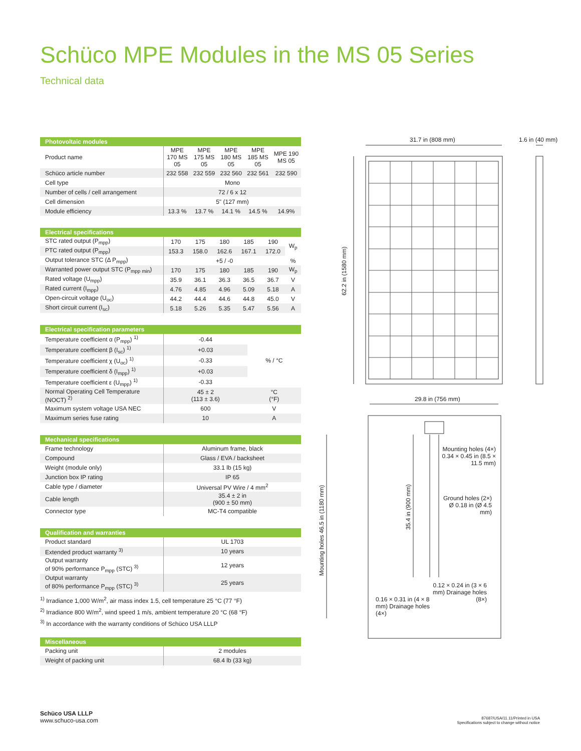Schüco MPE Modules in the MS 05 Series
Technical data
| Photovoltaic modules | | | | | |
| --- | --- | --- | --- | --- | --- |
| Product name | MPE 170 MS 05 | MPE 175 MS 05 | MPE 180 MS 05 | MPE 185 MS 05 | MPE 190 MS 05 |
| Schüco article number | 232 558 | 232 559 | 232 560 | 232 561 | 232 590 |
| Cell type | Mono | | | | |
| Number of cells / cell arrangement | 72 / 6 x 12 | | | | |
| Cell dimension | 5" (127 mm) | | | | |
| Module efficiency | 13.3 % | 13.7 % | 14.1 % | 14.5 % | 14.9% |
| Electrical specifications | | | | | | |
| --- | --- | --- | --- | --- | --- | --- |
| STC rated output (P<sub>mpp</sub>) | 170 | 175 | 180 | 185 | 190 | W<sub>p</sub> |
| PTC rated output (P<sub>mpp</sub>) | 153.3 | 158.0 | 162.6 | 167.1 | 172.0 | |
| Output tolerance STC (Δ P<sub>mpp</sub>) | +5 / -0 | | | | | % |
| Warranted power output STC (P<sub>mpp min</sub>) | 170 | 175 | 180 | 185 | 190 | W<sub>p</sub> |
| Rated voltage (U<sub>mpp</sub>) | 35.9 | 36.1 | 36.3 | 36.5 | 36.7 | V |
| Rated current (I<sub>mpp</sub>) | 4.76 | 4.85 | 4.96 | 5.09 | 5.18 | A |
| Open-circuit voltage (U<sub>oc</sub>) | 44.2 | 44.4 | 44.6 | 44.8 | 45.0 | V |
| Short circuit current (I<sub>sc</sub>) | 5.18 | 5.26 | 5.35 | 5.47 | 5.56 | A |
| Electrical specification parameters | | |
| --- | --- | --- |
| Temperature coefficient α (P<sub>mpp</sub>) <sup>1)</sup> | -0.44 | % / °C |
| Temperature coefficient β (I<sub>sc</sub>) <sup>1)</sup> | +0.03 | |
| Temperature coefficient χ (U<sub>oc</sub>) <sup>1)</sup> | -0.33 | |
| Temperature coefficient δ (I<sub>mpp</sub>) <sup>1)</sup> | +0.03 | |
| Temperature coefficient ε (U<sub>mpp</sub>) <sup>1)</sup> | -0.33 | |
| Normal Operating Cell Temperature (NOCT) <sup>2)</sup> | 45 ± 2 (113 ± 3.6) | °C (°F) |
| Maximum system voltage USA NEC | 600 | V |
| Maximum series fuse rating | 10 | A |
| Mechanical specifications | |
| --- | --- |
| Frame technology | Aluminum frame, black |
| Compound | Glass / EVA / backsheet |
| Weight (module only) | 33.1 lb (15 kg) |
| Junction box IP rating | IP 65 |
| Cable type / diameter | Universal PV Wire / 4 mm<sup>2</sup> |
| Cable length | 35.4 ± 2 in (900 ± 50 mm) |
| Connector type | MC-T4 compatible |
| Qualification and warranties | |
| --- | --- |
| Product standard | UL 1703 |
| Extended product warranty <sup>3)</sup> | 10 years |
| Output warranty of 90% performance P<sub>mpp</sub> (STC) <sup>3)</sup> | 12 years |
| Output warranty of 80% performance P<sub>mpp</sub> (STC) <sup>3)</sup> | 25 years |
<sup>1)</sup> Irradiance 1,000 W/m<sup>2</sup>, air mass index 1.5, cell temperature 25 °C (77 °F)
<sup>2)</sup> Irradiance 800 W/m<sup>2</sup>, wind speed 1 m/s, ambient temperature 20 °C (68 °F)
<sup>3)</sup> In accordance with the warranty conditions of Schüco USA LLLP
| Miscellaneous | |
| --- | --- |
| Packing unit | 2 modules |
| Weight of packing unit | 68.4 lb (33 kg) |
31.7 in (808 mm) 1.6 in (40 mm)
62.2 in (1580 mm)
29.8 in (756 mm)
Mounting holes 46.5 in (1180 mm)
35.4 in (900 mm)
Mounting holes (4×) 0.34 × 0.45 in (8.5 × 11.5 mm)
Ground holes (2×) Ø 0.18 in (Ø 4.5 mm)
0.12 × 0.24 in (3 × 6 mm) Drainage holes (8×)
0.16 × 0.31 in (4 × 8 mm) Drainage holes (4×)
Schüco USA LLLP
www.schuco-usa.com
87687/USA/11.11/Printed in USA
Specifications subject to change without notice